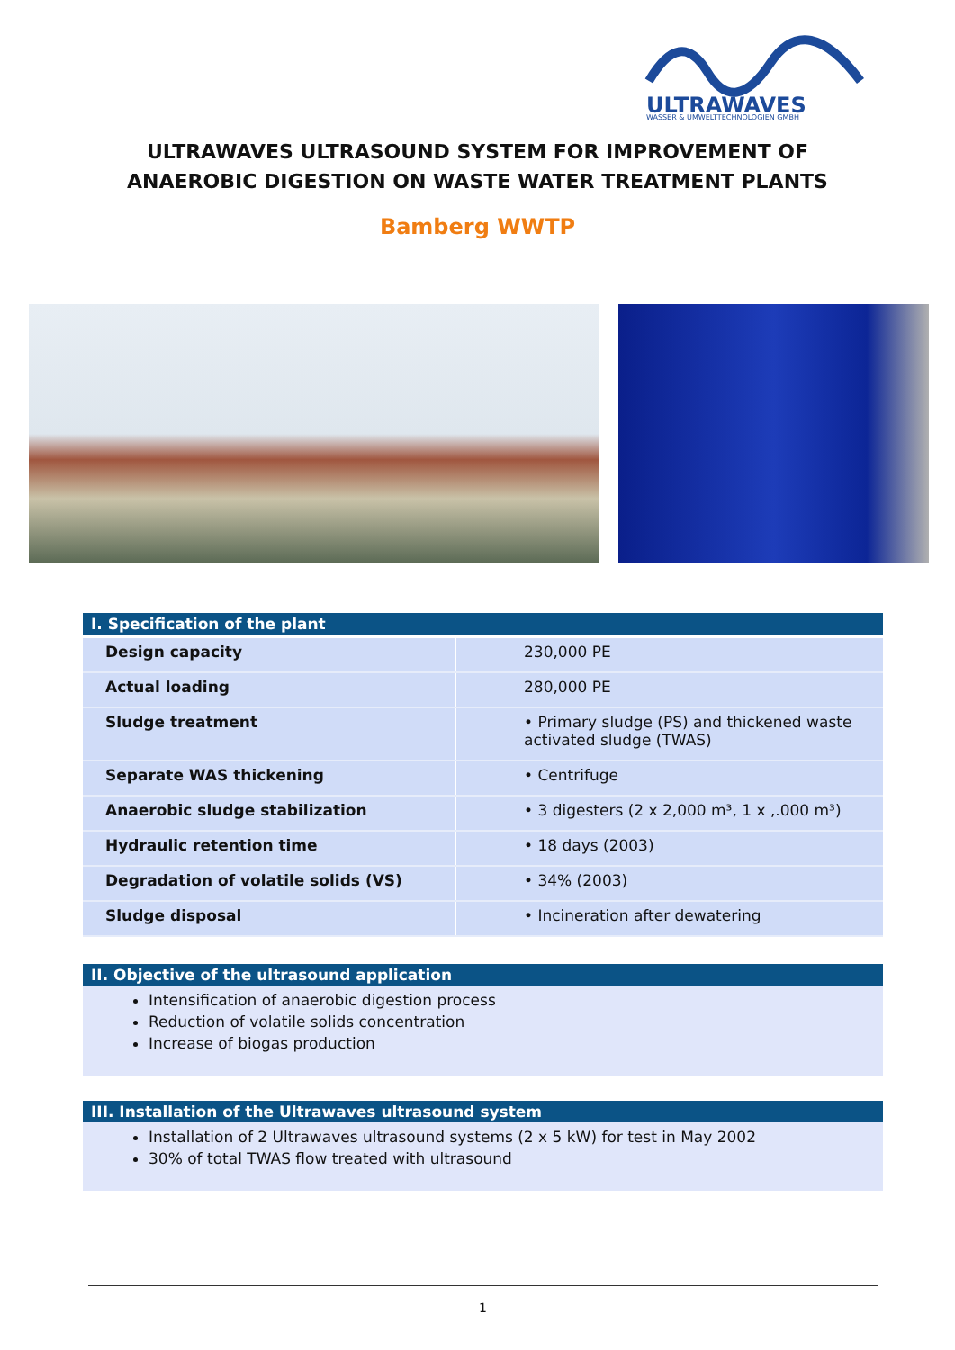ULTRAWAVES
WASSER & UMWELTTECHNOLOGIEN GMBH
ULTRAWAVES ULTRASOUND SYSTEM FOR IMPROVEMENT OF
ANAEROBIC DIGESTION ON WASTE WATER TREATMENT PLANTS
Bamberg WWTP
I. Specification of the plant
| Design capacity | 230,000 PE |
| Actual loading | 280,000 PE |
| Sludge treatment | • Primary sludge (PS) and thickened waste activated sludge (TWAS) |
| Separate WAS thickening | • Centrifuge |
| Anaerobic sludge stabilization | • 3 digesters (2 x 2,000 m³, 1 x ,.000 m³) |
| Hydraulic retention time | • 18 days (2003) |
| Degradation of volatile solids (VS) | • 34% (2003) |
| Sludge disposal | • Incineration after dewatering |
II. Objective of the ultrasound application
Intensification of anaerobic digestion process
Reduction of volatile solids concentration
Increase of biogas production
III. Installation of the Ultrawaves ultrasound system
Installation of 2 Ultrawaves ultrasound systems (2 x 5 kW) for test in May 2002
30% of total TWAS flow treated with ultrasound
1